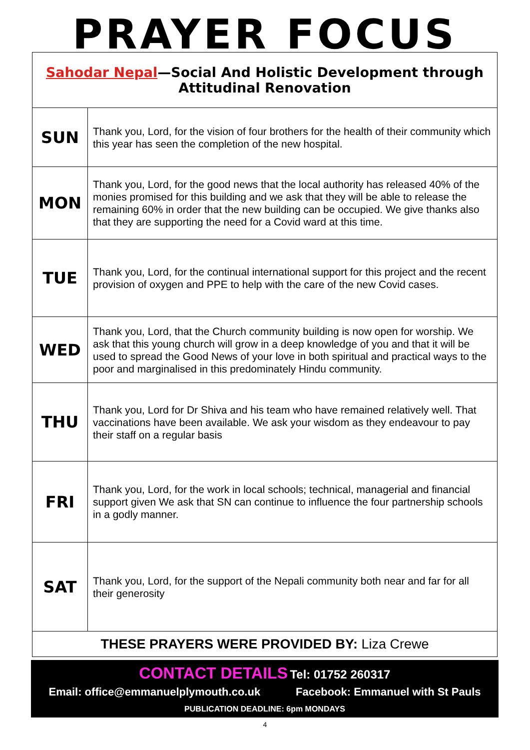PRAYER FOCUS
| Sahodar Nepal —Social And Holistic Development through Attitudinal Renovation | |
| SUN | Thank you, Lord, for the vision of four brothers for the health of their community which this year has seen the completion of the new hospital. |
| MON | Thank you, Lord, for the good news that the local authority has released 40% of the monies promised for this building and we ask that they will be able to release the remaining 60% in order that the new building can be occupied. We give thanks also that they are supporting the need for a Covid ward at this time. |
| TUE | Thank you, Lord, for the continual international support for this project and the recent provision of oxygen and PPE to help with the care of the new Covid cases. |
| WED | Thank you, Lord, that the Church community building is now open for worship. We ask that this young church will grow in a deep knowledge of you and that it will be used to spread the Good News of your love in both spiritual and practical ways to the poor and marginalised in this predominately Hindu community. |
| THU | Thank you, Lord for Dr Shiva and his team who have remained relatively well. That vaccinations have been available. We ask your wisdom as they endeavour to pay their staff on a regular basis |
| FRI | Thank you, Lord, for the work in local schools; technical, managerial and financial support given We ask that SN can continue to influence the four partnership schools in a godly manner. |
| SAT | Thank you, Lord, for the support of the Nepali community both near and far for all their generosity |
| THESE PRAYERS WERE PROVIDED BY: Liza Crewe | |
CONTACT DETAILS Tel: 01752 260317
Email: office@emmanuelplymouth.co.uk Facebook: Emmanuel with St Pauls
PUBLICATION DEADLINE: 6pm MONDAYS
4